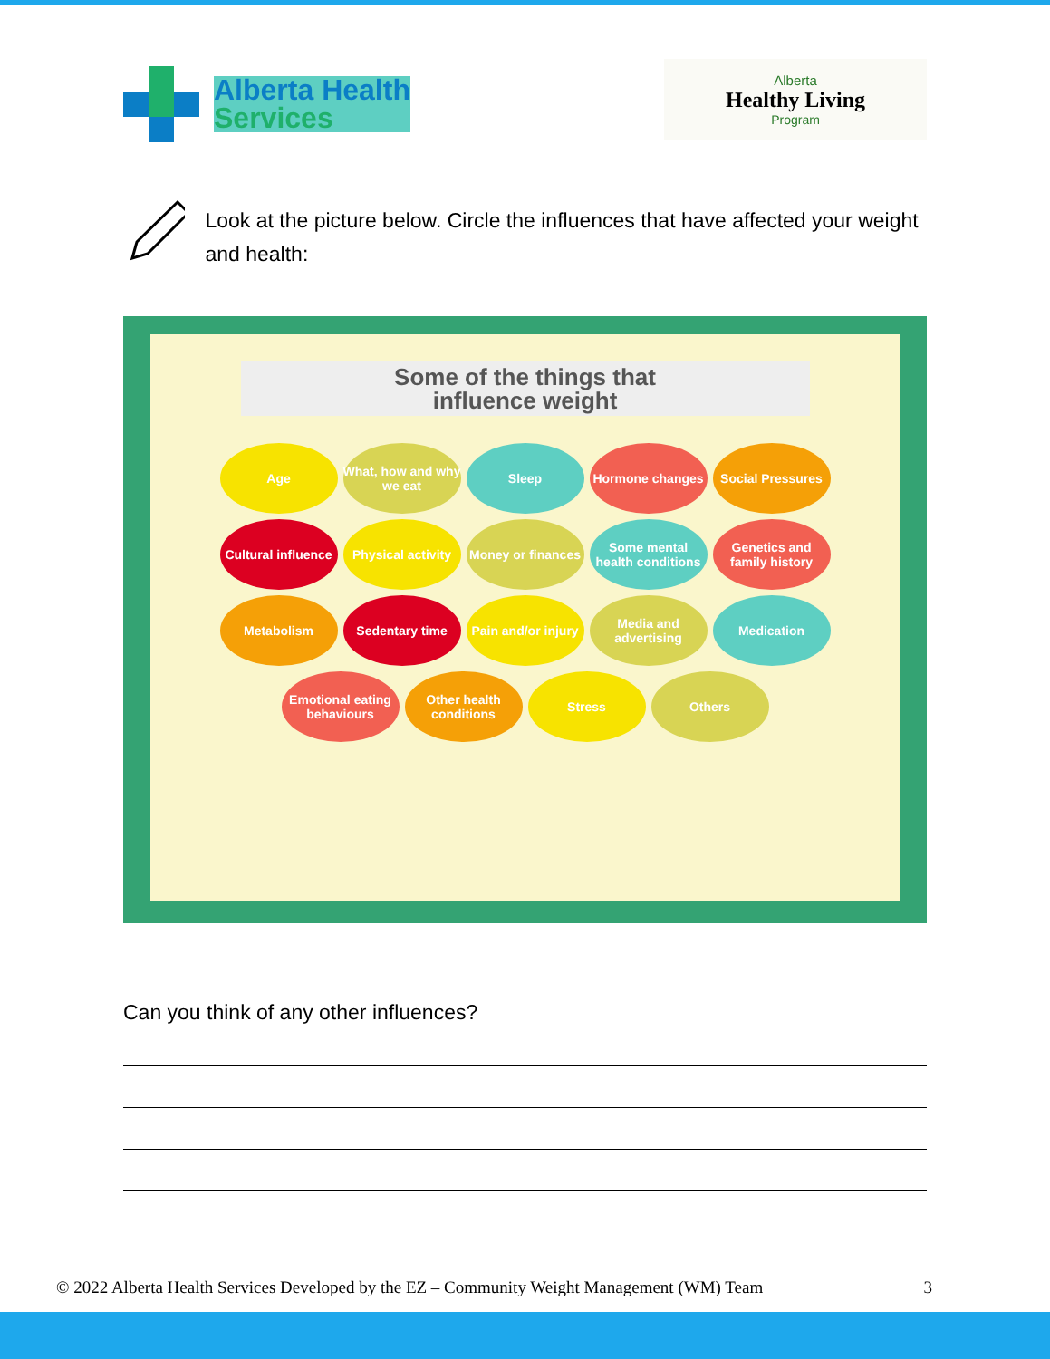Alberta Health
Services
Alberta
Healthy Living
Program
Look at the picture below. Circle the influences that have affected your weight and health:
Some of the things that
influence weight
Age
What, how and why we eat
Sleep
Hormone changes
Social Pressures
Cultural influence
Physical activity
Money or finances
Some mental health conditions
Genetics and family history
Metabolism
Sedentary time
Pain and/or injury
Media and advertising
Medication
Emotional eating behaviours
Other health conditions
Stress
Others
Can you think of any other influences?
© 2022 Alberta Health Services Developed by the EZ – Community Weight Management (WM) Team 3